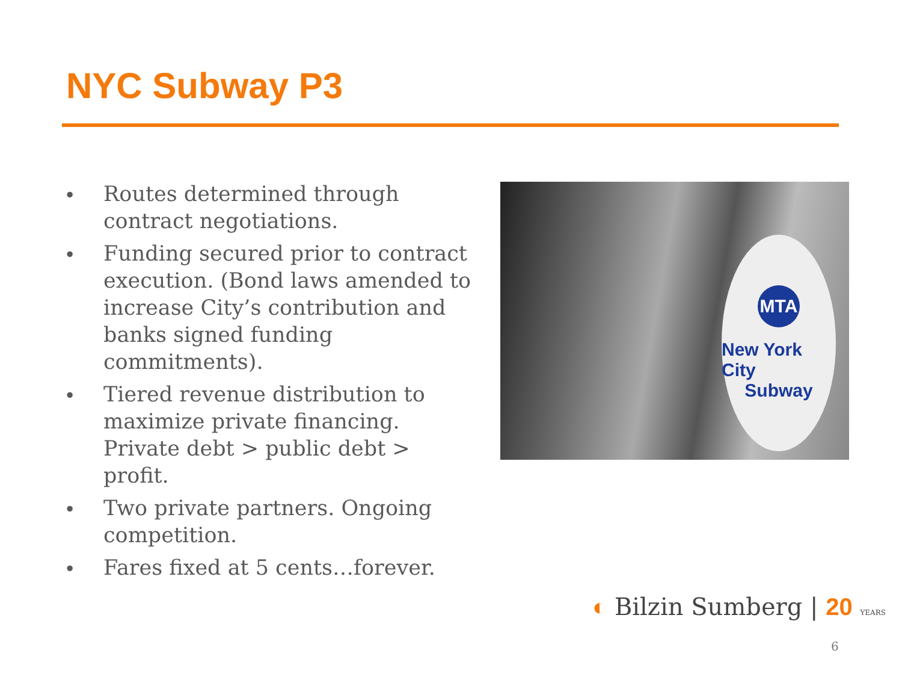NYC Subway P3
• Routes determined through contract negotiations.
• Funding secured prior to contract execution. (Bond laws amended to increase City’s contribution and banks signed funding commitments).
• Tiered revenue distribution to maximize private financing. Private debt > public debt > profit.
• Two private partners. Ongoing competition.
• Fares fixed at 5 cents…forever.
MTA
New York City
Subway
◐ Bilzin Sumberg | 20 YEARS
6